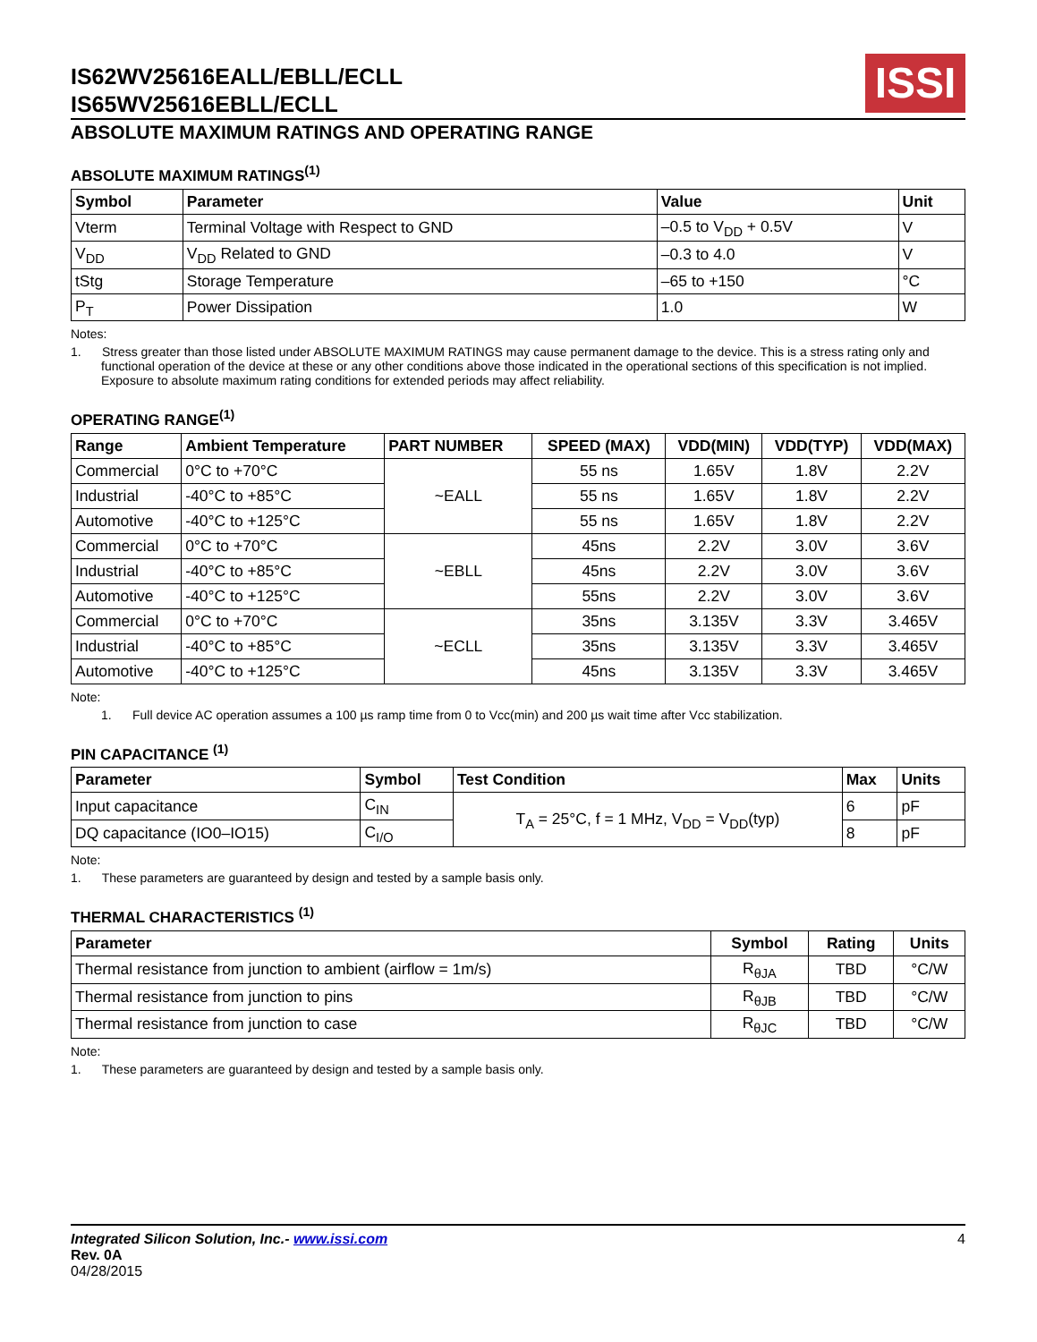IS62WV25616EALL/EBLL/ECLL
IS65WV25616EBLL/ECLL
ISSI
ABSOLUTE MAXIMUM RATINGS AND OPERATING RANGE
ABSOLUTE MAXIMUM RATINGS<sup>(1)</sup>
| Symbol | Parameter | Value | Unit |
| --- | --- | --- | --- |
| Vterm | Terminal Voltage with Respect to GND | –0.5 to V<sub>DD</sub> + 0.5V | V |
| V<sub>DD</sub> | V<sub>DD</sub> Related to GND | –0.3 to 4.0 | V |
| tStg | Storage Temperature | –65 to +150 | °C |
| P<sub>T</sub> | Power Dissipation | 1.0 | W |
Notes:
1. Stress greater than those listed under ABSOLUTE MAXIMUM RATINGS may cause permanent damage to the device. This is a stress rating only and functional operation of the device at these or any other conditions above those indicated in the operational sections of this specification is not implied. Exposure to absolute maximum rating conditions for extended periods may affect reliability.
OPERATING RANGE<sup>(1)</sup>
| Range | Ambient Temperature | PART NUMBER | SPEED (MAX) | VDD(MIN) | VDD(TYP) | VDD(MAX) |
| --- | --- | --- | --- | --- | --- | --- |
| Commercial | 0°C to +70°C | ~EALL | 55 ns | 1.65V | 1.8V | 2.2V |
| Industrial | -40°C to +85°C | | 55 ns | 1.65V | 1.8V | 2.2V |
| Automotive | -40°C to +125°C | | 55 ns | 1.65V | 1.8V | 2.2V |
| Commercial | 0°C to +70°C | ~EBLL | 45ns | 2.2V | 3.0V | 3.6V |
| Industrial | -40°C to +85°C | | 45ns | 2.2V | 3.0V | 3.6V |
| Automotive | -40°C to +125°C | | 55ns | 2.2V | 3.0V | 3.6V |
| Commercial | 0°C to +70°C | ~ECLL | 35ns | 3.135V | 3.3V | 3.465V |
| Industrial | -40°C to +85°C | | 35ns | 3.135V | 3.3V | 3.465V |
| Automotive | -40°C to +125°C | | 45ns | 3.135V | 3.3V | 3.465V |
Note:
1. Full device AC operation assumes a 100 µs ramp time from 0 to Vcc(min) and 200 µs wait time after Vcc stabilization.
PIN CAPACITANCE <sup>(1)</sup>
| Parameter | Symbol | Test Condition | Max | Units |
| --- | --- | --- | --- | --- |
| Input capacitance | C<sub>IN</sub> | T<sub>A</sub> = 25°C, f = 1 MHz, V<sub>DD</sub> = V<sub>DD</sub>(typ) | 6 | pF |
| DQ capacitance (IO0–IO15) | C<sub>I/O</sub> | | 8 | pF |
Note:
1. These parameters are guaranteed by design and tested by a sample basis only.
THERMAL CHARACTERISTICS <sup>(1)</sup>
| Parameter | Symbol | Rating | Units |
| --- | --- | --- | --- |
| Thermal resistance from junction to ambient (airflow = 1m/s) | R<sub>θJA</sub> | TBD | °C/W |
| Thermal resistance from junction to pins | R<sub>θJB</sub> | TBD | °C/W |
| Thermal resistance from junction to case | R<sub>θJC</sub> | TBD | °C/W |
Note:
1. These parameters are guaranteed by design and tested by a sample basis only.
Integrated Silicon Solution, Inc.- www.issi.com
Rev. 0A
04/28/2015
4